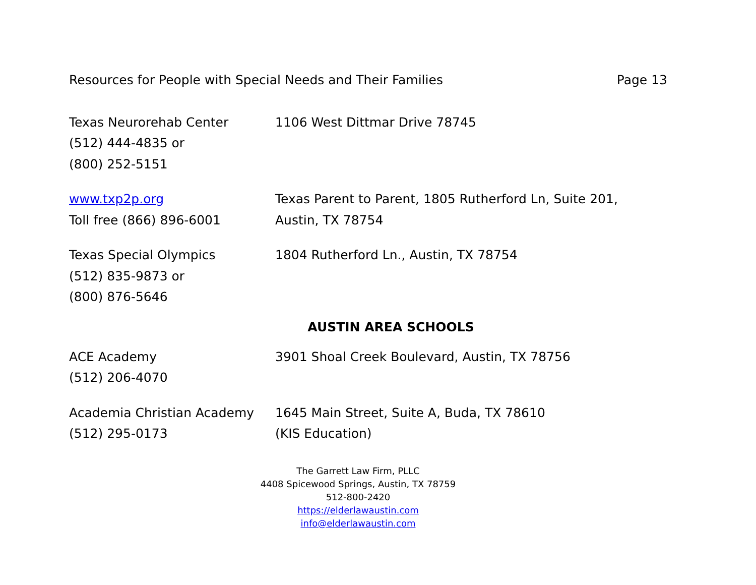Resources for People with Special Needs and Their Families Page 13
Texas Neurorehab Center
(512) 444-4835 or
(800) 252-5151
1106 West Dittmar Drive 78745
www.txp2p.org
Toll free (866) 896-6001
Texas Parent to Parent, 1805 Rutherford Ln, Suite 201,
Austin, TX 78754
Texas Special Olympics
(512) 835-9873 or
(800) 876-5646
1804 Rutherford Ln., Austin, TX 78754
AUSTIN AREA SCHOOLS
ACE Academy
(512) 206-4070
3901 Shoal Creek Boulevard, Austin, TX 78756
Academia Christian Academy
(512) 295-0173
1645 Main Street, Suite A, Buda, TX 78610
(KIS Education)
The Garrett Law Firm, PLLC
4408 Spicewood Springs, Austin, TX 78759
512-800-2420
https://elderlawaustin.com
info@elderlawaustin.com